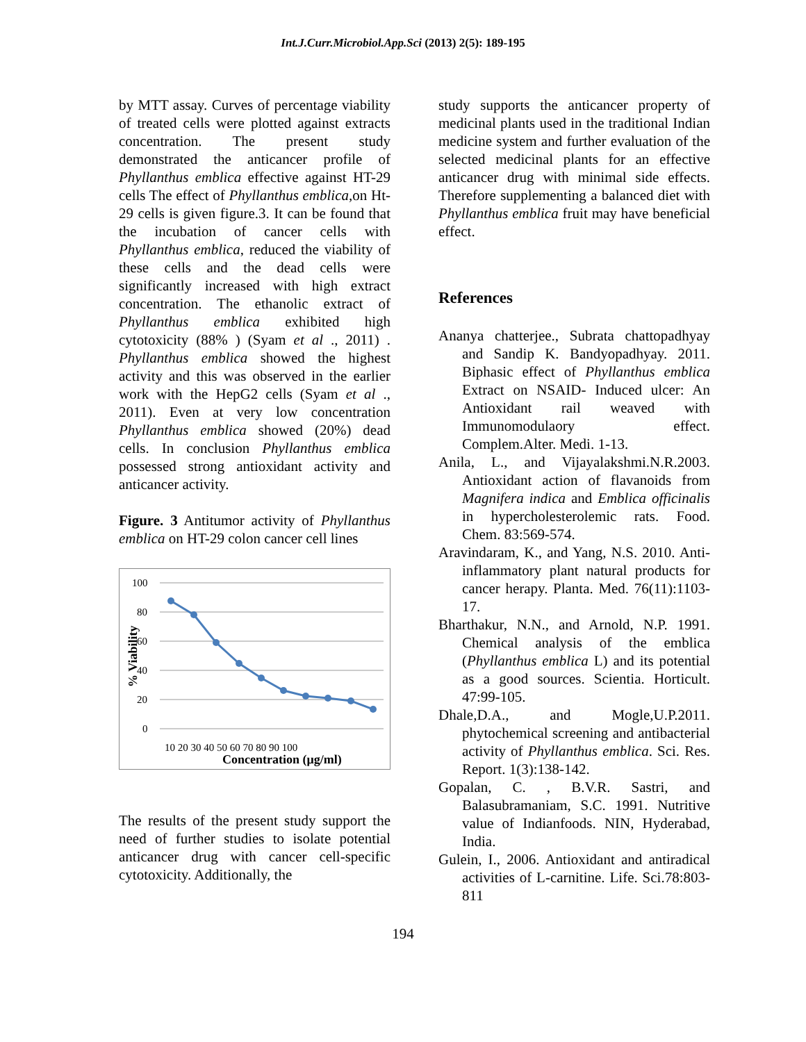Int.J.Curr.Microbiol.App.Sci (2013) 2(5): 189-195
by MTT assay. Curves of percentage viability of treated cells were plotted against extracts concentration. The present study demonstrated the anticancer profile of Phyllanthus emblica effective against HT-29 cells The effect of Phyllanthus emblica,on Ht-29 cells is given figure.3. It can be found that the incubation of cancer cells with Phyllanthus emblica, reduced the viability of these cells and the dead cells were significantly increased with high extract concentration. The ethanolic extract of Phyllanthus emblica exhibited high cytotoxicity (88% ) (Syam et al ., 2011) . Phyllanthus emblica showed the highest activity and this was observed in the earlier work with the HepG2 cells (Syam et al ., 2011). Even at very low concentration Phyllanthus emblica showed (20%) dead cells. In conclusion Phyllanthus emblica possessed strong antioxidant activity and anticancer activity.
Figure. 3 Antitumor activity of Phyllanthus emblica on HT-29 colon cancer cell lines
100
80
60
40
20
0
% Viability
10 20 30 40 50 60 70 80 90 100
Concentration (μg/ml)
The results of the present study support the need of further studies to isolate potential anticancer drug with cancer cell-specific cytotoxicity. Additionally, the
study supports the anticancer property of medicinal plants used in the traditional Indian medicine system and further evaluation of the selected medicinal plants for an effective anticancer drug with minimal side effects. Therefore supplementing a balanced diet with Phyllanthus emblica fruit may have beneficial effect.
References
Ananya chatterjee., Subrata chattopadhyay and Sandip K. Bandyopadhyay. 2011. Biphasic effect of Phyllanthus emblica Extract on NSAID- Induced ulcer: An Antioxidant rail weaved with Immunomodulaory effect. Complem.Alter. Medi. 1-13.
Anila, L., and Vijayalakshmi.N.R.2003. Antioxidant action of flavanoids from Magnifera indica and Emblica officinalis in hypercholesterolemic rats. Food. Chem. 83:569-574.
Aravindaram, K., and Yang, N.S. 2010. Anti-inflammatory plant natural products for cancer herapy. Planta. Med. 76(11):1103-17.
Bharthakur, N.N., and Arnold, N.P. 1991. Chemical analysis of the emblica (Phyllanthus emblica L) and its potential as a good sources. Scientia. Horticult. 47:99-105.
Dhale,D.A., and Mogle,U.P.2011. phytochemical screening and antibacterial activity of Phyllanthus emblica. Sci. Res. Report. 1(3):138-142.
Gopalan, C. , B.V.R. Sastri, and Balasubramaniam, S.C. 1991. Nutritive value of Indianfoods. NIN, Hyderabad, India.
Gulein, I., 2006. Antioxidant and antiradical activities of L-carnitine. Life. Sci.78:803-811
194